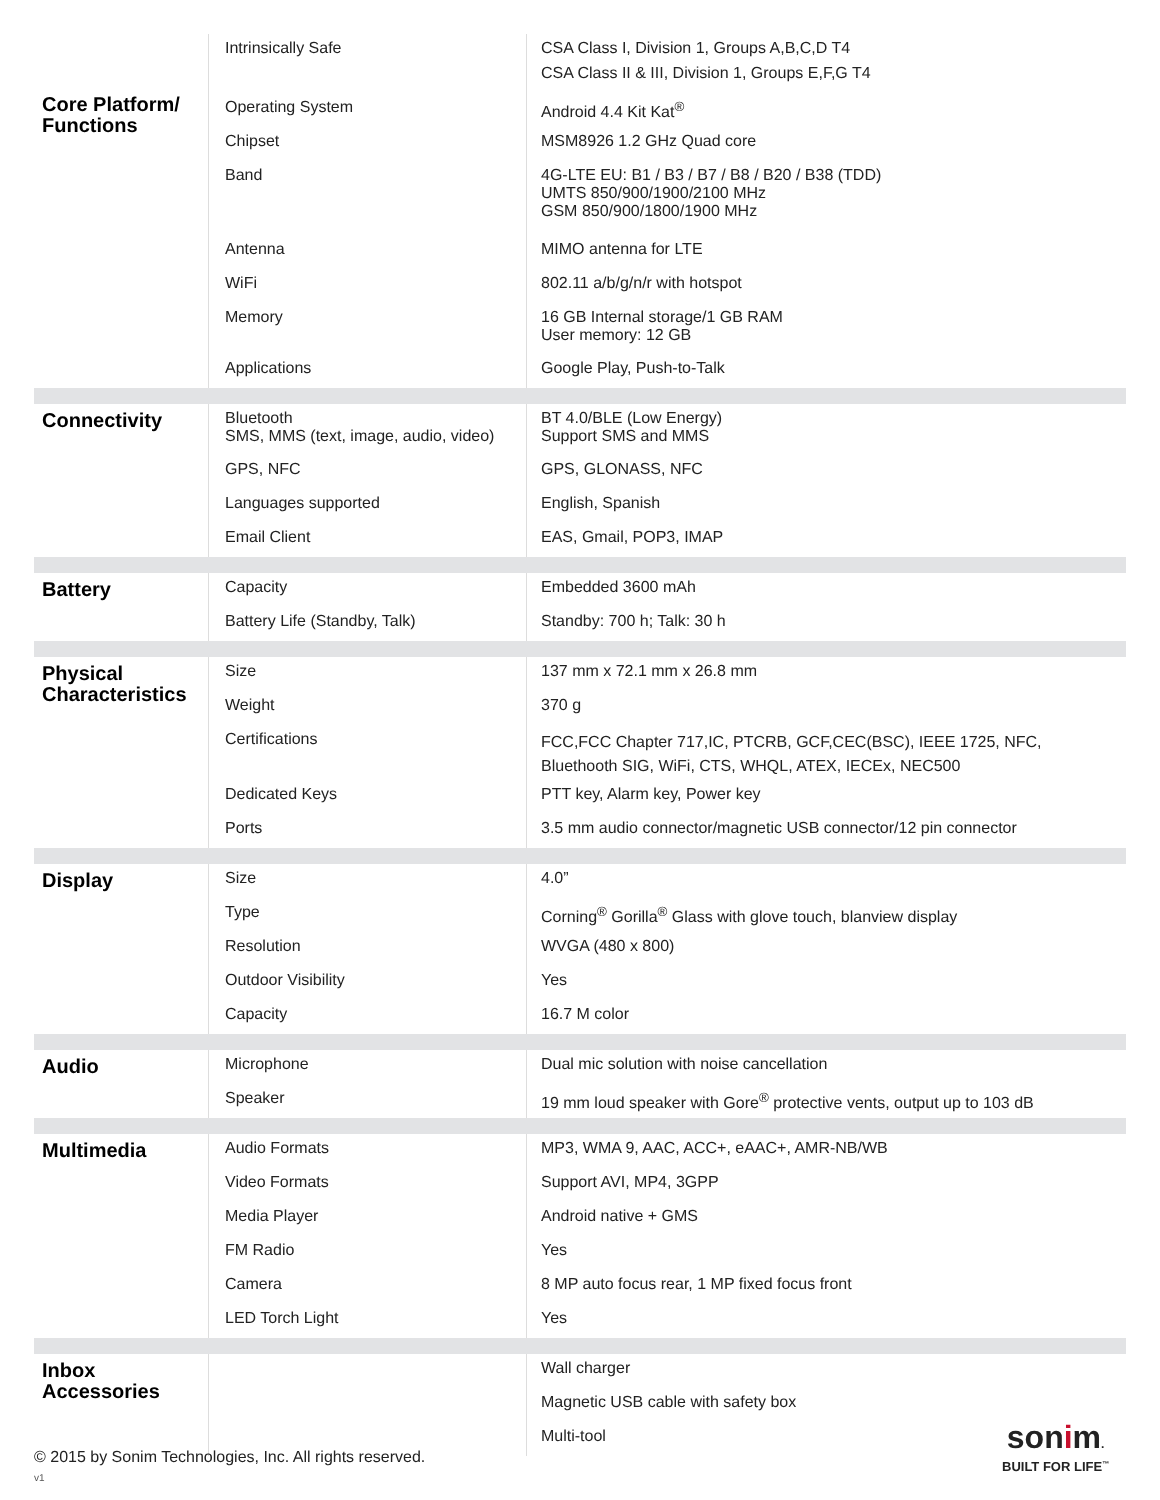| Core Platform/ Functions | Intrinsically Safe Operating System Chipset Band Antenna WiFi Memory Applications | CSA Class I, Division 1, Groups A,B,C,D T4 CSA Class II & III, Division 1, Groups E,F,G T4 Android 4.4 Kit Kat<sup>®</sup> MSM8926 1.2 GHz Quad core 4G-LTE EU: B1 / B3 / B7 / B8 / B20 / B38 (TDD) UMTS 850/900/1900/2100 MHz GSM 850/900/1800/1900 MHz MIMO antenna for LTE 802.11 a/b/g/n/r with hotspot 16 GB Internal storage/1 GB RAM User memory: 12 GB Google Play, Push-to-Talk |
| Connectivity | Bluetooth SMS, MMS (text, image, audio, video) GPS, NFC Languages supported Email Client | BT 4.0/BLE (Low Energy) Support SMS and MMS GPS, GLONASS, NFC English, Spanish EAS, Gmail, POP3, IMAP |
| Battery | Capacity Battery Life (Standby, Talk) | Embedded 3600 mAh Standby: 700 h; Talk: 30 h |
| Physical Characteristics | Size Weight Certifications Dedicated Keys Ports | 137 mm x 72.1 mm x 26.8 mm 370 g FCC,FCC Chapter 717,IC, PTCRB, GCF,CEC(BSC), IEEE 1725, NFC, Bluethooth SIG, WiFi, CTS, WHQL, ATEX, IECEx, NEC500 PTT key, Alarm key, Power key 3.5 mm audio connector/magnetic USB connector/12 pin connector |
| Display | Size Type Resolution Outdoor Visibility Capacity | 4.0” Corning<sup>®</sup> Gorilla<sup>®</sup> Glass with glove touch, blanview display WVGA (480 x 800) Yes 16.7 M color |
| Audio | Microphone Speaker | Dual mic solution with noise cancellation 19 mm loud speaker with Gore<sup>®</sup> protective vents, output up to 103 dB |
| Multimedia | Audio Formats Video Formats Media Player FM Radio Camera LED Torch Light | MP3, WMA 9, AAC, ACC+, eAAC+, AMR-NB/WB Support AVI, MP4, 3GPP Android native + GMS Yes 8 MP auto focus rear, 1 MP fixed focus front Yes |
| Inbox Accessories | | Wall charger Magnetic USB cable with safety box Multi-tool |
© 2015 by Sonim Technologies, Inc. All rights reserved.
v1
sonim.
BUILT FOR LIFE<sup>™</sup>